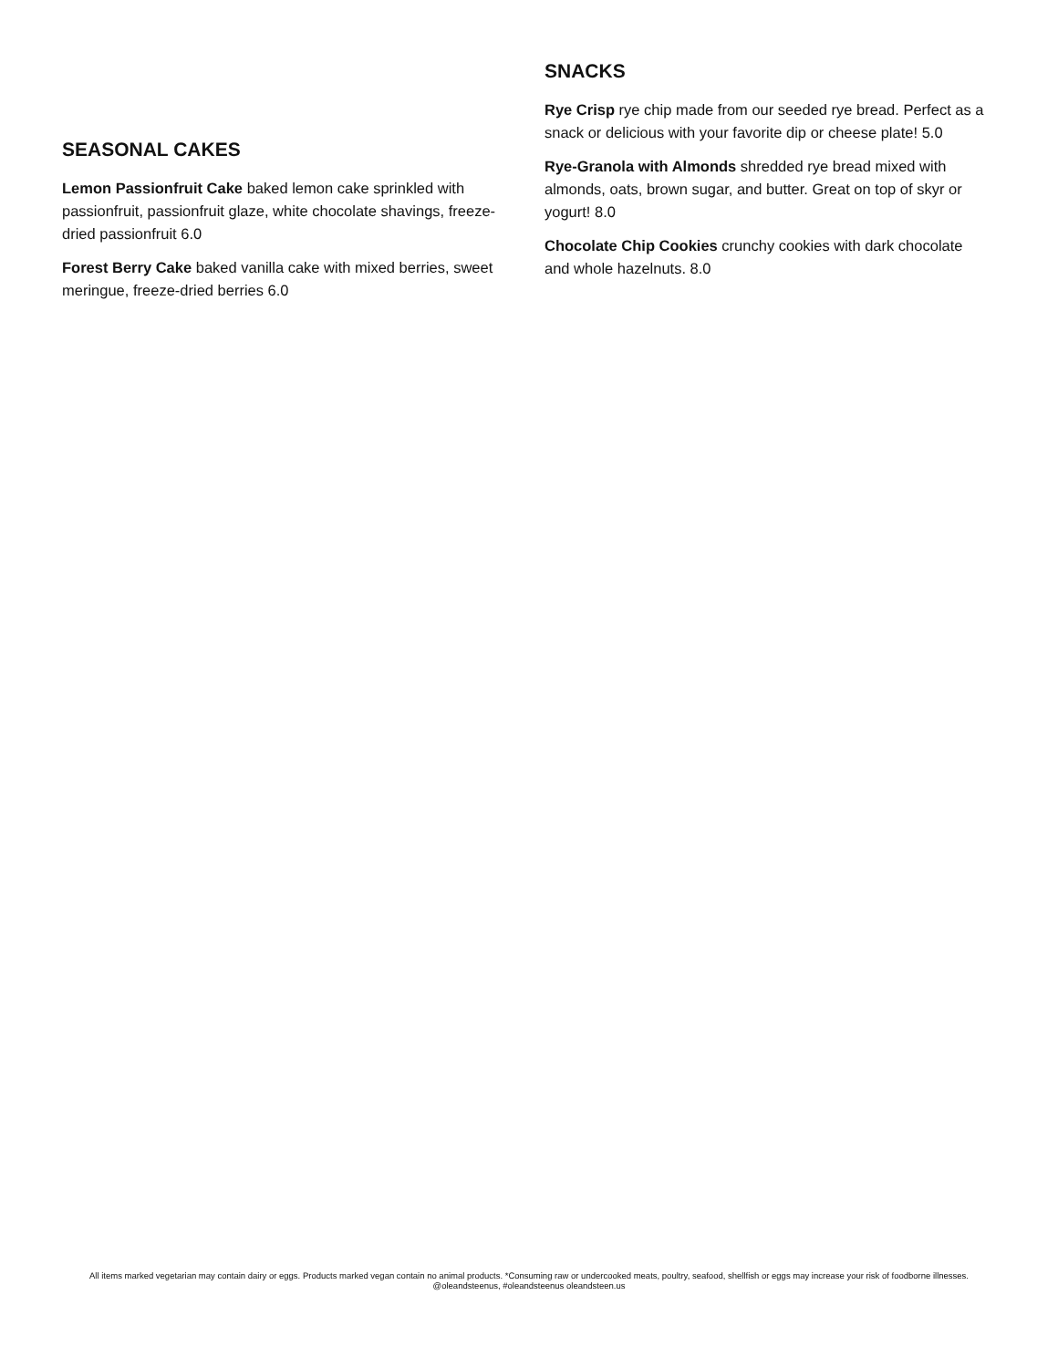SEASONAL CAKES
Lemon Passionfruit Cake baked lemon cake sprinkled with passionfruit, passionfruit glaze, white chocolate shavings, freeze-dried passionfruit 6.0
Forest Berry Cake baked vanilla cake with mixed berries, sweet meringue, freeze-dried berries 6.0
SNACKS
Rye Crisp rye chip made from our seeded rye bread. Perfect as a snack or delicious with your favorite dip or cheese plate! 5.0
Rye-Granola with Almonds shredded rye bread mixed with almonds, oats, brown sugar, and butter. Great on top of skyr or yogurt! 8.0
Chocolate Chip Cookies crunchy cookies with dark chocolate and whole hazelnuts. 8.0
All items marked vegetarian may contain dairy or eggs. Products marked vegan contain no animal products. *Consuming raw or undercooked meats, poultry, seafood, shellfish or eggs may increase your risk of foodborne illnesses.
@oleandsteenus, #oleandsteenus oleandsteen.us